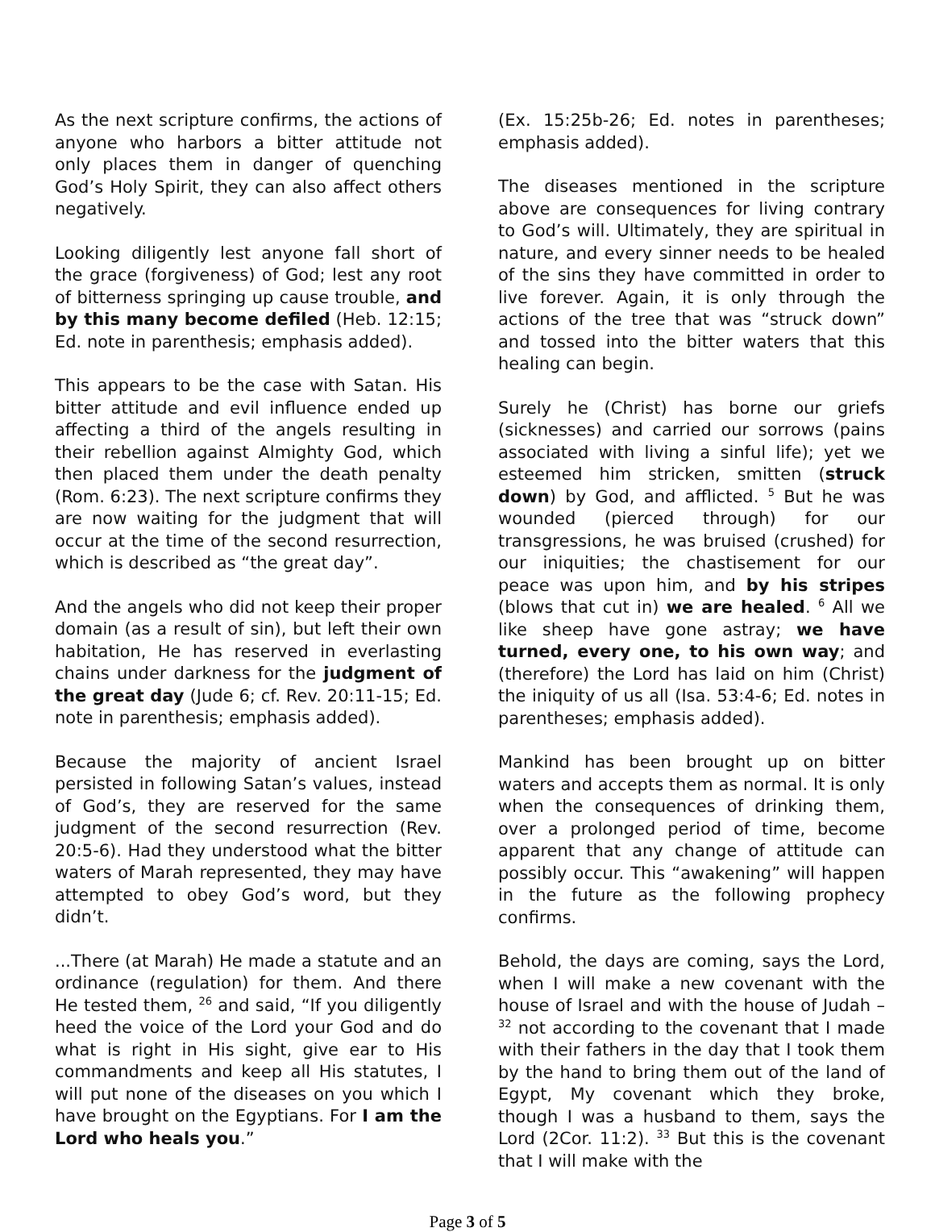As the next scripture confirms, the actions of anyone who harbors a bitter attitude not only places them in danger of quenching God’s Holy Spirit, they can also affect others negatively.
Looking diligently lest anyone fall short of the grace (forgiveness) of God; lest any root of bitterness springing up cause trouble, and by this many become defiled (Heb. 12:15; Ed. note in parenthesis; emphasis added).
This appears to be the case with Satan. His bitter attitude and evil influence ended up affecting a third of the angels resulting in their rebellion against Almighty God, which then placed them under the death penalty (Rom. 6:23). The next scripture confirms they are now waiting for the judgment that will occur at the time of the second resurrection, which is described as “the great day”.
And the angels who did not keep their proper domain (as a result of sin), but left their own habitation, He has reserved in everlasting chains under darkness for the judgment of the great day (Jude 6; cf. Rev. 20:11-15; Ed. note in parenthesis; emphasis added).
Because the majority of ancient Israel persisted in following Satan’s values, instead of God’s, they are reserved for the same judgment of the second resurrection (Rev. 20:5-6). Had they understood what the bitter waters of Marah represented, they may have attempted to obey God’s word, but they didn’t.
...There (at Marah) He made a statute and an ordinance (regulation) for them. And there He tested them, <sup>26</sup> and said, “If you diligently heed the voice of the Lord your God and do what is right in His sight, give ear to His commandments and keep all His statutes, I will put none of the diseases on you which I have brought on the Egyptians. For I am the Lord who heals you.”
(Ex. 15:25b-26; Ed. notes in parentheses; emphasis added).
The diseases mentioned in the scripture above are consequences for living contrary to God’s will. Ultimately, they are spiritual in nature, and every sinner needs to be healed of the sins they have committed in order to live forever. Again, it is only through the actions of the tree that was “struck down” and tossed into the bitter waters that this healing can begin.
Surely he (Christ) has borne our griefs (sicknesses) and carried our sorrows (pains associated with living a sinful life); yet we esteemed him stricken, smitten (struck down) by God, and afflicted. <sup>5</sup> But he was wounded (pierced through) for our transgressions, he was bruised (crushed) for our iniquities; the chastisement for our peace was upon him, and by his stripes (blows that cut in) we are healed. <sup>6</sup> All we like sheep have gone astray; we have turned, every one, to his own way; and (therefore) the Lord has laid on him (Christ) the iniquity of us all (Isa. 53:4-6; Ed. notes in parentheses; emphasis added).
Mankind has been brought up on bitter waters and accepts them as normal. It is only when the consequences of drinking them, over a prolonged period of time, become apparent that any change of attitude can possibly occur. This “awakening” will happen in the future as the following prophecy confirms.
Behold, the days are coming, says the Lord, when I will make a new covenant with the house of Israel and with the house of Judah – <sup>32</sup> not according to the covenant that I made with their fathers in the day that I took them by the hand to bring them out of the land of Egypt, My covenant which they broke, though I was a husband to them, says the Lord (2Cor. 11:2). <sup>33</sup> But this is the covenant that I will make with the
Page 3 of 5